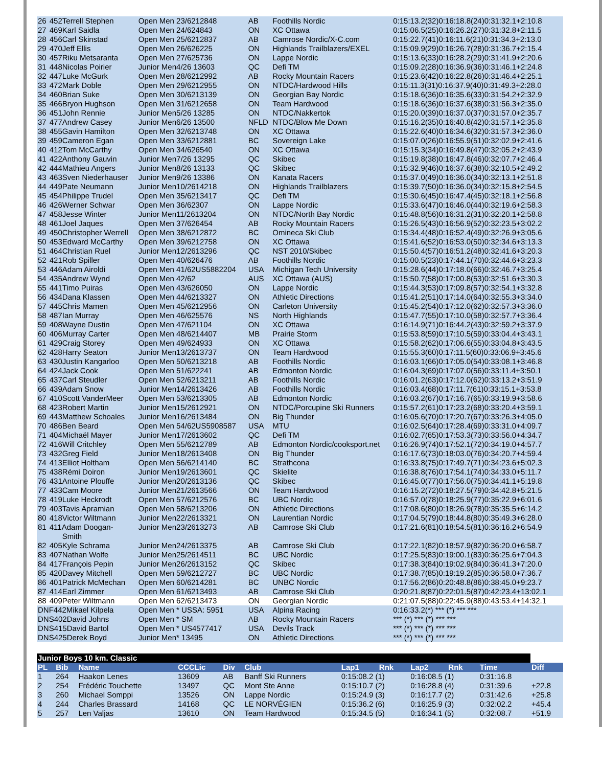| 26 | 452Terrell Stephen | Open Men 23/6212848 | AB | Foothills Nordic | 0:15:13.2(32)0:16:18.8(24)0:31:32.1+2:10.8 |
| 27 | 469Karl Saidla | Open Men 24/624843 | ON | XC Ottawa | 0:15:06.5(25)0:16:26.2(27)0:31:32.8+2:11.5 |
| 28 | 456Carl Skinstad | Open Men 25/6212837 | AB | Camrose Nordic/X-C.com | 0:15:22.7(41)0:16:11.6(21)0:31:34.3+2:13.0 |
| 29 | 470Jeff Ellis | Open Men 26/626225 | ON | Highlands Trailblazers/EXEL | 0:15:09.9(29)0:16:26.7(28)0:31:36.7+2:15.4 |
| 30 | 457Riku Metsaranta | Open Men 27/625736 | ON | Lappe Nordic | 0:15:13.6(33)0:16:28.2(29)0:31:41.9+2:20.6 |
| 31 | 448Nicolas Poirier | Junior Men4/26 13603 | QC | Defi TM | 0:15:09.2(28)0:16:36.9(36)0:31:46.1+2:24.8 |
| 32 | 447Luke McGurk | Open Men 28/6212992 | AB | Rocky Mountain Racers | 0:15:23.6(42)0:16:22.8(26)0:31:46.4+2:25.1 |
| 33 | 472Mark Doble | Open Men 29/6212955 | ON | NTDC/Hardwood Hills | 0:15:11.3(31)0:16:37.9(40)0:31:49.3+2:28.0 |
| 34 | 460Brian Suke | Open Men 30/6213139 | ON | Georgian Bay Nordic | 0:15:18.6(36)0:16:35.6(33)0:31:54.2+2:32.9 |
| 35 | 466Bryon Hughson | Open Men 31/6212658 | ON | Team Hardwood | 0:15:18.6(36)0:16:37.6(38)0:31:56.3+2:35.0 |
| 36 | 451John Rennie | Junior Men5/26 13285 | ON | NTDC/Nakkertok | 0:15:20.0(39)0:16:37.0(37)0:31:57.0+2:35.7 |
| 37 | 477Andrew Casey | Junior Men6/26 13500 | NFLD | NTDC/Blow Me Down | 0:15:16.2(35)0:16:40.8(42)0:31:57.1+2:35.8 |
| 38 | 455Gavin Hamilton | Open Men 32/6213748 | ON | XC Ottawa | 0:15:22.6(40)0:16:34.6(32)0:31:57.3+2:36.0 |
| 39 | 459Cameron Egan | Open Men 33/6212881 | BC | Sovereign Lake | 0:15:07.0(26)0:16:55.9(51)0:32:02.9+2:41.6 |
| 40 | 412Tom McCarthy | Open Men 34/626540 | ON | XC Ottawa | 0:15:15.3(34)0:16:49.8(47)0:32:05.2+2:43.9 |
| 41 | 422Anthony Gauvin | Junior Men7/26 13295 | QC | Skibec | 0:15:19.8(38)0:16:47.8(46)0:32:07.7+2:46.4 |
| 42 | 444Mathieu Angers | Junior Men8/26 13133 | QC | Skibec | 0:15:32.9(46)0:16:37.6(38)0:32:10.5+2:49.2 |
| 43 | 463Sven Niederhauser | Junior Men9/26 13386 | ON | Kanata Racers | 0:15:37.0(49)0:16:36.0(34)0:32:13.1+2:51.8 |
| 44 | 449Pate Neumann | Junior Men10/2614218 | ON | Highlands Trailblazers | 0:15:39.7(50)0:16:36.0(34)0:32:15.8+2:54.5 |
| 45 | 454Philippe Trudel | Open Men 35/6213417 | QC | Defi TM | 0:15:30.6(45)0:16:47.4(45)0:32:18.1+2:56.8 |
| 46 | 426Werner Schwar | Open Men 36/62307 | ON | Lappe Nordic | 0:15:33.6(47)0:16:46.0(44)0:32:19.6+2:58.3 |
| 47 | 458Jesse Winter | Junior Men11/2613204 | ON | NTDC/North Bay Nordic | 0:15:48.8(56)0:16:31.2(31)0:32:20.1+2:58.8 |
| 48 | 461Joel Jaques | Open Men 37/626454 | AB | Rocky Mountain Racers | 0:15:26.5(43)0:16:56.9(52)0:32:23.5+3:02.2 |
| 49 | 450Christopher Werrell | Open Men 38/6212872 | BC | Omineca Ski Club | 0:15:34.4(48)0:16:52.4(49)0:32:26.9+3:05.6 |
| 50 | 453Edward McCarthy | Open Men 39/6212758 | ON | XC Ottawa | 0:15:41.6(52)0:16:53.0(50)0:32:34.6+3:13.3 |
| 51 | 464Christian Ruel | Junior Men12/2613296 | QC | NST 2010/Skibec | 0:15:50.4(57)0:16:51.2(48)0:32:41.6+3:20.3 |
| 52 | 421Rob Spiller | Open Men 40/626476 | AB | Foothills Nordic | 0:15:00.5(23)0:17:44.1(70)0:32:44.6+3:23.3 |
| 53 | 446Adam Airoldi | Open Men 41/62US5882204 | USA | Michigan Tech University | 0:15:28.6(44)0:17:18.0(66)0:32:46.7+3:25.4 |
| 54 | 435Andrew Wynd | Open Men 42/62 | AUS | XC Ottawa (AUS) | 0:15:50.7(58)0:17:00.8(53)0:32:51.6+3:30.3 |
| 55 | 441Timo Puiras | Open Men 43/626050 | ON | Lappe Nordic | 0:15:44.3(53)0:17:09.8(57)0:32:54.1+3:32.8 |
| 56 | 434Dana Klassen | Open Men 44/6213327 | ON | Athletic Directions | 0:15:41.2(51)0:17:14.0(64)0:32:55.3+3:34.0 |
| 57 | 445Chris Mamen | Open Men 45/6212956 | ON | Carleton University | 0:15:45.2(54)0:17:12.0(62)0:32:57.3+3:36.0 |
| 58 | 487Ian Murray | Open Men 46/625576 | NS | North Highlands | 0:15:47.7(55)0:17:10.0(58)0:32:57.7+3:36.4 |
| 59 | 408Wayne Dustin | Open Men 47/621104 | ON | XC Ottawa | 0:16:14.9(71)0:16:44.2(43)0:32:59.2+3:37.9 |
| 60 | 406Murray Carter | Open Men 48/6214407 | MB | Prairie Storm | 0:15:53.8(59)0:17:10.5(59)0:33:04.4+3:43.1 |
| 61 | 429Craig Storey | Open Men 49/624933 | ON | XC Ottawa | 0:15:58.2(62)0:17:06.6(55)0:33:04.8+3:43.5 |
| 62 | 428Harry Seaton | Junior Men13/2613737 | ON | Team Hardwood | 0:15:55.3(60)0:17:11.5(60)0:33:06.9+3:45.6 |
| 63 | 430Justin Kangarloo | Open Men 50/6213218 | AB | Foothills Nordic | 0:16:03.1(66)0:17:05.0(54)0:33:08.1+3:46.8 |
| 64 | 424Jack Cook | Open Men 51/622241 | AB | Edmonton Nordic | 0:16:04.3(69)0:17:07.0(56)0:33:11.4+3:50.1 |
| 65 | 437Carl Steudler | Open Men 52/6213211 | AB | Foothills Nordic | 0:16:01.2(63)0:17:12.0(62)0:33:13.2+3:51.9 |
| 66 | 439Adam Snow | Junior Men14/2613426 | AB | Foothills Nordic | 0:16:03.4(68)0:17:11.7(61)0:33:15.1+3:53.8 |
| 67 | 410Scott VanderMeer | Open Men 53/6213305 | AB | Edmonton Nordic | 0:16:03.2(67)0:17:16.7(65)0:33:19.9+3:58.6 |
| 68 | 423Robert Martin | Junior Men15/2612921 | ON | NTDC/Porcupine Ski Runners | 0:15:57.2(61)0:17:23.2(68)0:33:20.4+3:59.1 |
| 69 | 443Matthew Schoales | Junior Men16/2613484 | ON | Big Thunder | 0:16:05.6(70)0:17:20.7(67)0:33:26.3+4:05.0 |
| 70 | 486Ben Beard | Open Men 54/62US5908587 | USA | MTU | 0:16:02.5(64)0:17:28.4(69)0:33:31.0+4:09.7 |
| 71 | 404Michaël Mayer | Junior Men17/2613602 | QC | Defi TM | 0:16:02.7(65)0:17:53.3(73)0:33:56.0+4:34.7 |
| 72 | 416Will Critchley | Open Men 55/6212789 | AB | Edmonton Nordic/cooksport.net | 0:16:26.9(74)0:17:52.1(72)0:34:19.0+4:57.7 |
| 73 | 432Greg Field | Junior Men18/2613408 | ON | Big Thunder | 0:16:17.6(73)0:18:03.0(76)0:34:20.7+4:59.4 |
| 74 | 413Elliot Holtham | Open Men 56/6214140 | BC | Strathcona | 0:16:33.8(75)0:17:49.7(71)0:34:23.6+5:02.3 |
| 75 | 438Rémi Doiron | Junior Men19/2613601 | QC | Skielite | 0:16:38.8(76)0:17:54.1(74)0:34:33.0+5:11.7 |
| 76 | 431Antoine Plouffe | Junior Men20/2613136 | QC | Skibec | 0:16:45.0(77)0:17:56.0(75)0:34:41.1+5:19.8 |
| 77 | 433Cam Moore | Junior Men21/2613566 | ON | Team Hardwood | 0:16:15.2(72)0:18:27.5(79)0:34:42.8+5:21.5 |
| 78 | 419Luke Heckrodt | Open Men 57/6212576 | BC | UBC Nordic | 0:16:57.0(78)0:18:25.9(77)0:35:22.9+6:01.6 |
| 79 | 403Tavis Apramian | Open Men 58/6213206 | ON | Athletic Directions | 0:17:08.6(80)0:18:26.9(78)0:35:35.5+6:14.2 |
| 80 | 418Victor Wiltmann | Junior Men22/2613321 | ON | Laurentian Nordic | 0:17:04.5(79)0:18:44.8(80)0:35:49.3+6:28.0 |
| 81 | 411Adam Doogan- Smith | Junior Men23/2613273 | AB | Camrose Ski Club | 0:17:21.6(81)0:18:54.5(81)0:36:16.2+6:54.9 |
| 82 | 405Kyle Schrama | Junior Men24/2613375 | AB | Camrose Ski Club | 0:17:22.1(82)0:18:57.9(82)0:36:20.0+6:58.7 |
| 83 | 407Nathan Wolfe | Junior Men25/2614511 | BC | UBC Nordic | 0:17:25.5(83)0:19:00.1(83)0:36:25.6+7:04.3 |
| 84 | 417François Pepin | Junior Men26/2613152 | QC | Skibec | 0:17:38.3(84)0:19:02.9(84)0:36:41.3+7:20.0 |
| 85 | 420Davey Mitchell | Open Men 59/6212727 | BC | UBC Nordic | 0:17:38.7(85)0:19:19.2(85)0:36:58.0+7:36.7 |
| 86 | 401Patrick McMechan | Open Men 60/6214281 | BC | UNBC Nordic | 0:17:56.2(86)0:20:48.8(86)0:38:45.0+9:23.7 |
| 87 | 414Earl Zimmer | Open Men 61/6213493 | AB | Camrose Ski Club | 0:20:21.8(87)0:22:01.5(87)0:42:23.4+13:02.1 |
| 88 | 409Peter Wiltmann | Open Men 62/6213473 | ON | Georgian Nordic | 0:21:07.5(88)0:22:45.9(88)0:43:53.4+14:32.1 |
| DNF442Mikael Kilpela | | Open Men * USSA: 5951 | USA | Alpina Racing | 0:16:33.2(*) *** (*) *** *** |
| DNS402David Johns | | Open Men * SM | AB | Rocky Mountain Racers | *** (*) *** (*) *** *** |
| DNS415David Bartol | | Open Men * US4577417 | USA | Devils Track | *** (*) *** (*) *** *** |
| DNS425Derek Boyd | | Junior Men* 13495 | ON | Athletic Directions | *** (*) *** (*) *** *** |
| Junior Boys 10 km. Classic | | | | | | | | | | | |
| PL | Bib | Name | CCCLic | Div | Club | Lap1 | Rnk | Lap2 | Rnk | Time | Diff |
| 1 | 264 | Haakon Lenes | 13609 | AB | Banff Ski Runners | 0:15:08.2 (1) | | 0:16:08.5 (1) | | 0:31:16.8 | |
| 2 | 254 | Frédéric Touchette | 13497 | QC | Mont Ste Anne | 0:15:10.7 (2) | | 0:16:28.8 (4) | | 0:31:39.6 | +22.8 |
| 3 | 260 | Michael Somppi | 13526 | ON | Lappe Nordic | 0:15:24.9 (3) | | 0:16:17.7 (2) | | 0:31:42.6 | +25.8 |
| 4 | 244 | Charles Brassard | 14168 | QC | LE NORVÉGIEN | 0:15:36.2 (6) | | 0:16:25.9 (3) | | 0:32:02.2 | +45.4 |
| 5 | 257 | Len Valjas | 13610 | ON | Team Hardwood | 0:15:34.5 (5) | | 0:16:34.1 (5) | | 0:32:08.7 | +51.9 |